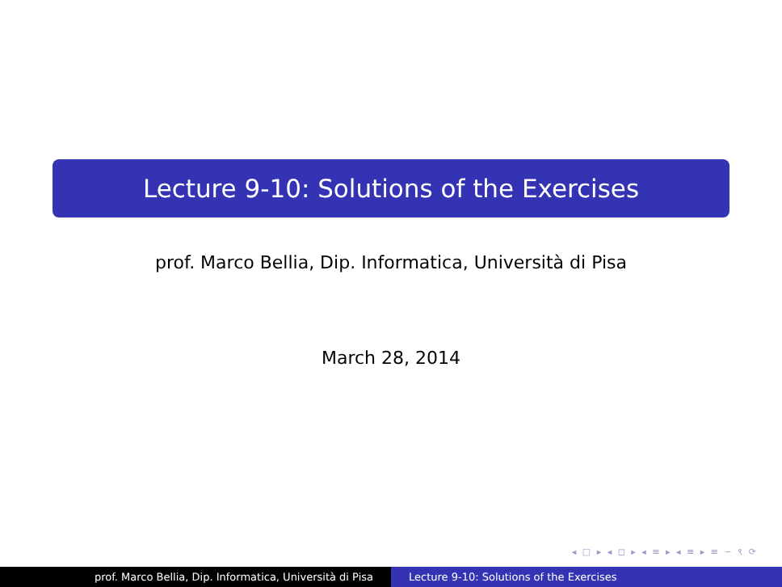Lecture 9-10: Solutions of the Exercises
prof. Marco Bellia, Dip. Informatica, Università di Pisa
March 28, 2014
◂ □ ▸ ◂ ◻ ▸ ◂ ≡ ▸ ◂ ≡ ▸ ≡ ∽ ९ ⟳
prof. Marco Bellia, Dip. Informatica, Università di Pisa Lecture 9-10: Solutions of the Exercises